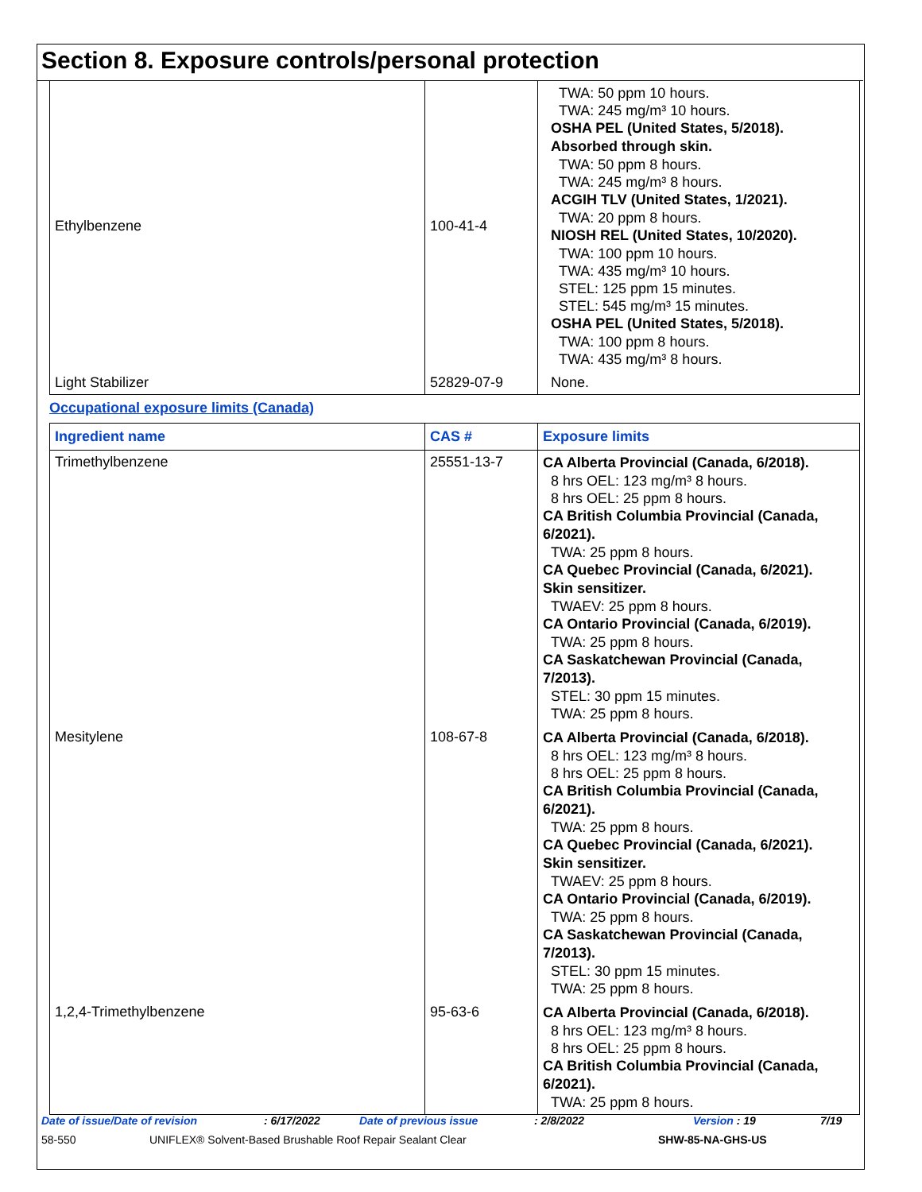Section 8. Exposure controls/personal protection
| Ethylbenzene | 100-41-4 | TWA: 50 ppm 10 hours. TWA: 245 mg/m³ 10 hours. OSHA PEL (United States, 5/2018). Absorbed through skin. TWA: 50 ppm 8 hours. TWA: 245 mg/m³ 8 hours. ACGIH TLV (United States, 1/2021). TWA: 20 ppm 8 hours. NIOSH REL (United States, 10/2020). TWA: 100 ppm 10 hours. TWA: 435 mg/m³ 10 hours. STEL: 125 ppm 15 minutes. STEL: 545 mg/m³ 15 minutes. OSHA PEL (United States, 5/2018). TWA: 100 ppm 8 hours. TWA: 435 mg/m³ 8 hours. |
| Light Stabilizer | 52829-07-9 | None. |
Occupational exposure limits (Canada)
| Ingredient name | CAS # | Exposure limits |
| --- | --- | --- |
| Trimethylbenzene | 25551-13-7 | CA Alberta Provincial (Canada, 6/2018). 8 hrs OEL: 123 mg/m³ 8 hours. 8 hrs OEL: 25 ppm 8 hours. CA British Columbia Provincial (Canada, 6/2021). TWA: 25 ppm 8 hours. CA Quebec Provincial (Canada, 6/2021). Skin sensitizer. TWAEV: 25 ppm 8 hours. CA Ontario Provincial (Canada, 6/2019). TWA: 25 ppm 8 hours. CA Saskatchewan Provincial (Canada, 7/2013). STEL: 30 ppm 15 minutes. TWA: 25 ppm 8 hours. |
| Mesitylene | 108-67-8 | CA Alberta Provincial (Canada, 6/2018). 8 hrs OEL: 123 mg/m³ 8 hours. 8 hrs OEL: 25 ppm 8 hours. CA British Columbia Provincial (Canada, 6/2021). TWA: 25 ppm 8 hours. CA Quebec Provincial (Canada, 6/2021). Skin sensitizer. TWAEV: 25 ppm 8 hours. CA Ontario Provincial (Canada, 6/2019). TWA: 25 ppm 8 hours. CA Saskatchewan Provincial (Canada, 7/2013). STEL: 30 ppm 15 minutes. TWA: 25 ppm 8 hours. |
| 1,2,4-Trimethylbenzene | 95-63-6 | CA Alberta Provincial (Canada, 6/2018). 8 hrs OEL: 123 mg/m³ 8 hours. 8 hrs OEL: 25 ppm 8 hours. CA British Columbia Provincial (Canada, 6/2021). TWA: 25 ppm 8 hours. |
Date of issue/Date of revision: 6/17/2022 Date of previous issue: 2/8/2022 Version : 19 7/19
58-550 UNIFLEX® Solvent-Based Brushable Roof Repair Sealant Clear SHW-85-NA-GHS-US